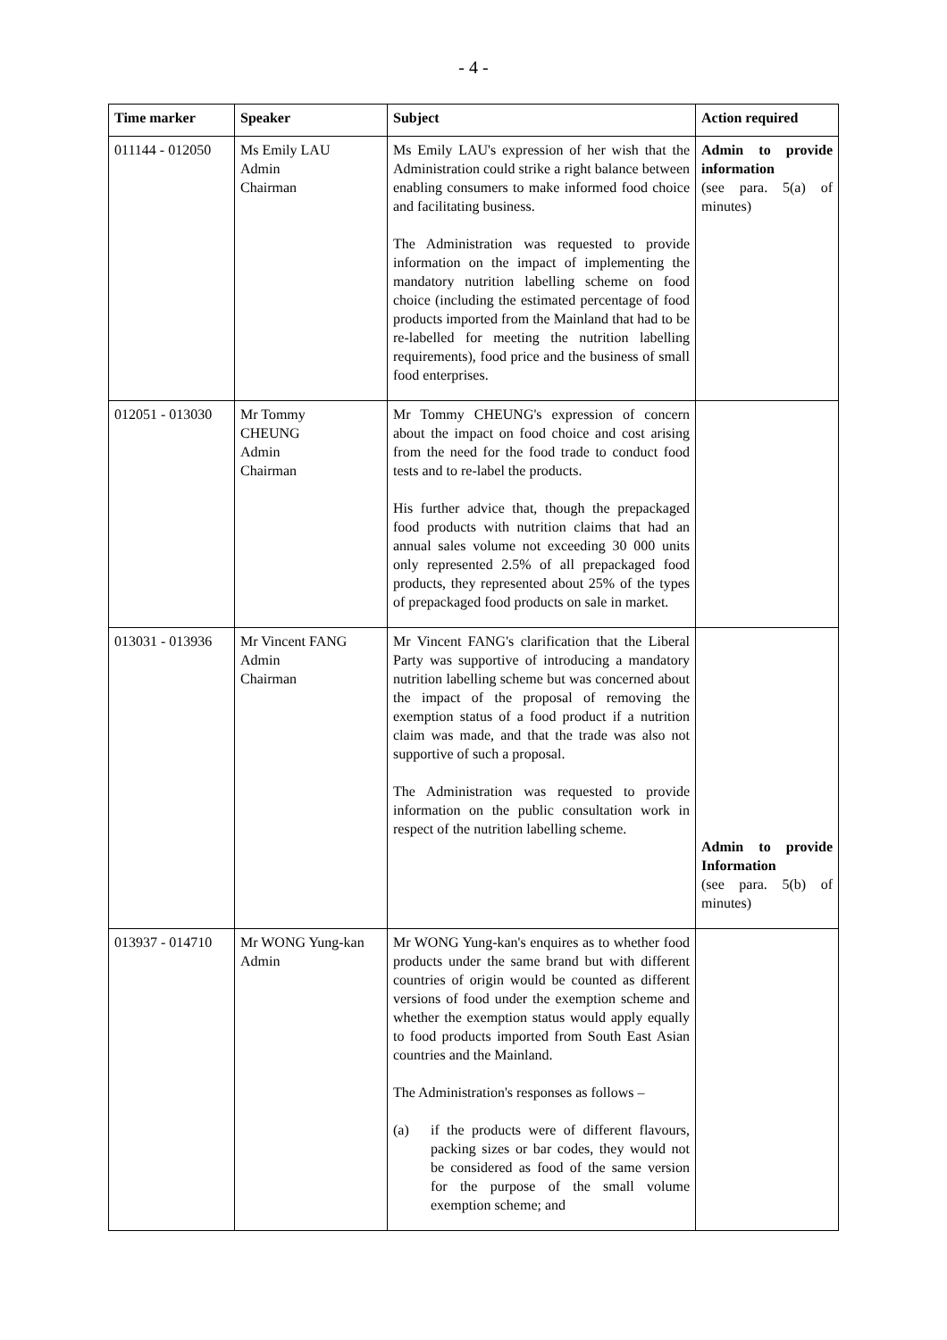- 4 -
| Time marker | Speaker | Subject | Action required |
| --- | --- | --- | --- |
| 011144 - 012050 | Ms Emily LAU Admin Chairman | Ms Emily LAU's expression of her wish that the Administration could strike a right balance between enabling consumers to make informed food choice and facilitating business. The Administration was requested to provide information on the impact of implementing the mandatory nutrition labelling scheme on food choice (including the estimated percentage of food products imported from the Mainland that had to be re-labelled for meeting the nutrition labelling requirements), food price and the business of small food enterprises. | Admin to provide information (see para. 5(a) of minutes) |
| 012051 - 013030 | Mr Tommy CHEUNG Admin Chairman | Mr Tommy CHEUNG's expression of concern about the impact on food choice and cost arising from the need for the food trade to conduct food tests and to re-label the products. His further advice that, though the prepackaged food products with nutrition claims that had an annual sales volume not exceeding 30 000 units only represented 2.5% of all prepackaged food products, they represented about 25% of the types of prepackaged food products on sale in market. | |
| 013031 - 013936 | Mr Vincent FANG Admin Chairman | Mr Vincent FANG's clarification that the Liberal Party was supportive of introducing a mandatory nutrition labelling scheme but was concerned about the impact of the proposal of removing the exemption status of a food product if a nutrition claim was made, and that the trade was also not supportive of such a proposal. The Administration was requested to provide information on the public consultation work in respect of the nutrition labelling scheme. | Admin to provide Information (see para. 5(b) of minutes) |
| 013937 - 014710 | Mr WONG Yung-kan Admin | Mr WONG Yung-kan's enquires as to whether food products under the same brand but with different countries of origin would be counted as different versions of food under the exemption scheme and whether the exemption status would apply equally to food products imported from South East Asian countries and the Mainland. The Administration's responses as follows – (a) if the products were of different flavours, packing sizes or bar codes, they would not be considered as food of the same version for the purpose of the small volume exemption scheme; and | |